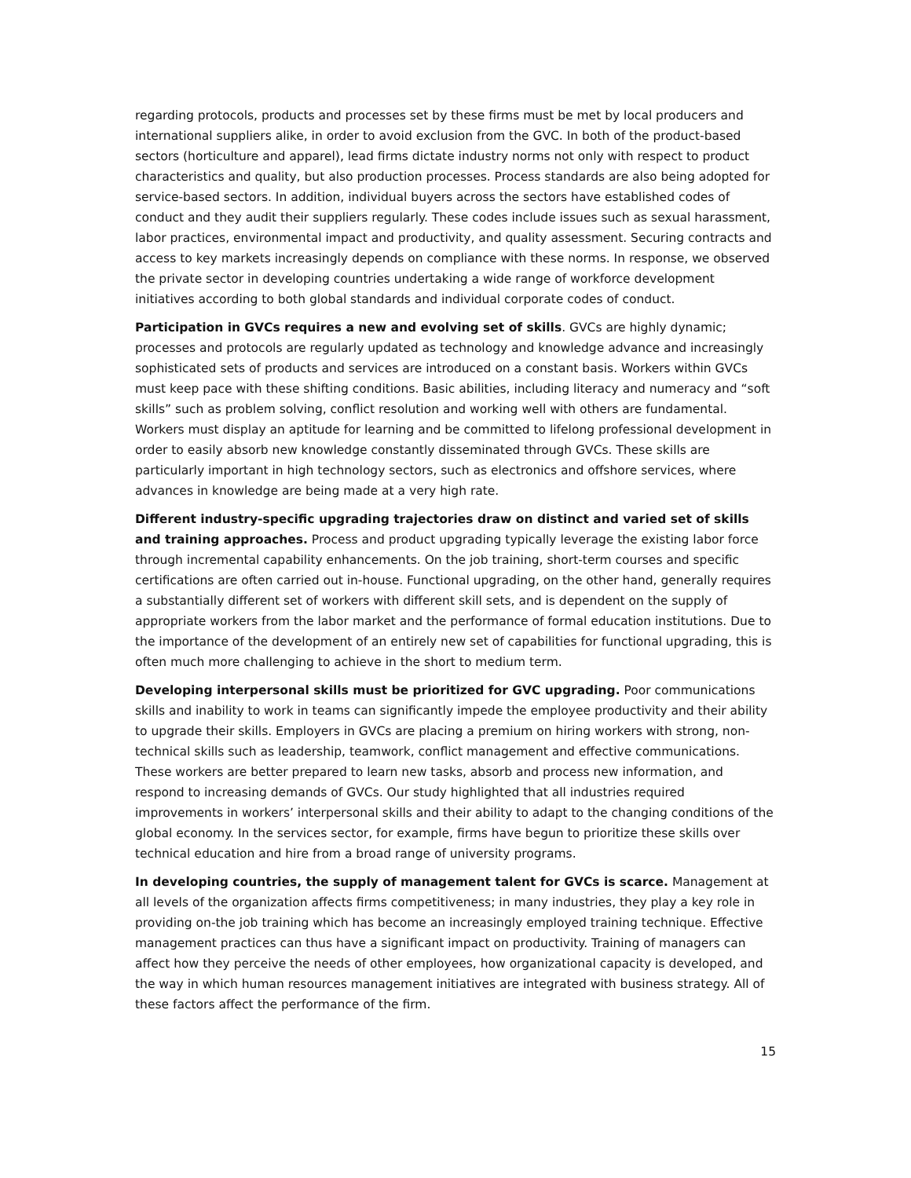regarding protocols, products and processes set by these firms must be met by local producers and international suppliers alike, in order to avoid exclusion from the GVC. In both of the product-based sectors (horticulture and apparel), lead firms dictate industry norms not only with respect to product characteristics and quality, but also production processes. Process standards are also being adopted for service-based sectors. In addition, individual buyers across the sectors have established codes of conduct and they audit their suppliers regularly. These codes include issues such as sexual harassment, labor practices, environmental impact and productivity, and quality assessment. Securing contracts and access to key markets increasingly depends on compliance with these norms. In response, we observed the private sector in developing countries undertaking a wide range of workforce development initiatives according to both global standards and individual corporate codes of conduct.
Participation in GVCs requires a new and evolving set of skills. GVCs are highly dynamic; processes and protocols are regularly updated as technology and knowledge advance and increasingly sophisticated sets of products and services are introduced on a constant basis. Workers within GVCs must keep pace with these shifting conditions. Basic abilities, including literacy and numeracy and “soft skills” such as problem solving, conflict resolution and working well with others are fundamental. Workers must display an aptitude for learning and be committed to lifelong professional development in order to easily absorb new knowledge constantly disseminated through GVCs. These skills are particularly important in high technology sectors, such as electronics and offshore services, where advances in knowledge are being made at a very high rate.
Different industry-specific upgrading trajectories draw on distinct and varied set of skills and training approaches. Process and product upgrading typically leverage the existing labor force through incremental capability enhancements. On the job training, short-term courses and specific certifications are often carried out in-house. Functional upgrading, on the other hand, generally requires a substantially different set of workers with different skill sets, and is dependent on the supply of appropriate workers from the labor market and the performance of formal education institutions. Due to the importance of the development of an entirely new set of capabilities for functional upgrading, this is often much more challenging to achieve in the short to medium term.
Developing interpersonal skills must be prioritized for GVC upgrading. Poor communications skills and inability to work in teams can significantly impede the employee productivity and their ability to upgrade their skills. Employers in GVCs are placing a premium on hiring workers with strong, non-technical skills such as leadership, teamwork, conflict management and effective communications. These workers are better prepared to learn new tasks, absorb and process new information, and respond to increasing demands of GVCs. Our study highlighted that all industries required improvements in workers’ interpersonal skills and their ability to adapt to the changing conditions of the global economy. In the services sector, for example, firms have begun to prioritize these skills over technical education and hire from a broad range of university programs.
In developing countries, the supply of management talent for GVCs is scarce. Management at all levels of the organization affects firms competitiveness; in many industries, they play a key role in providing on-the job training which has become an increasingly employed training technique. Effective management practices can thus have a significant impact on productivity. Training of managers can affect how they perceive the needs of other employees, how organizational capacity is developed, and the way in which human resources management initiatives are integrated with business strategy. All of these factors affect the performance of the firm.
15